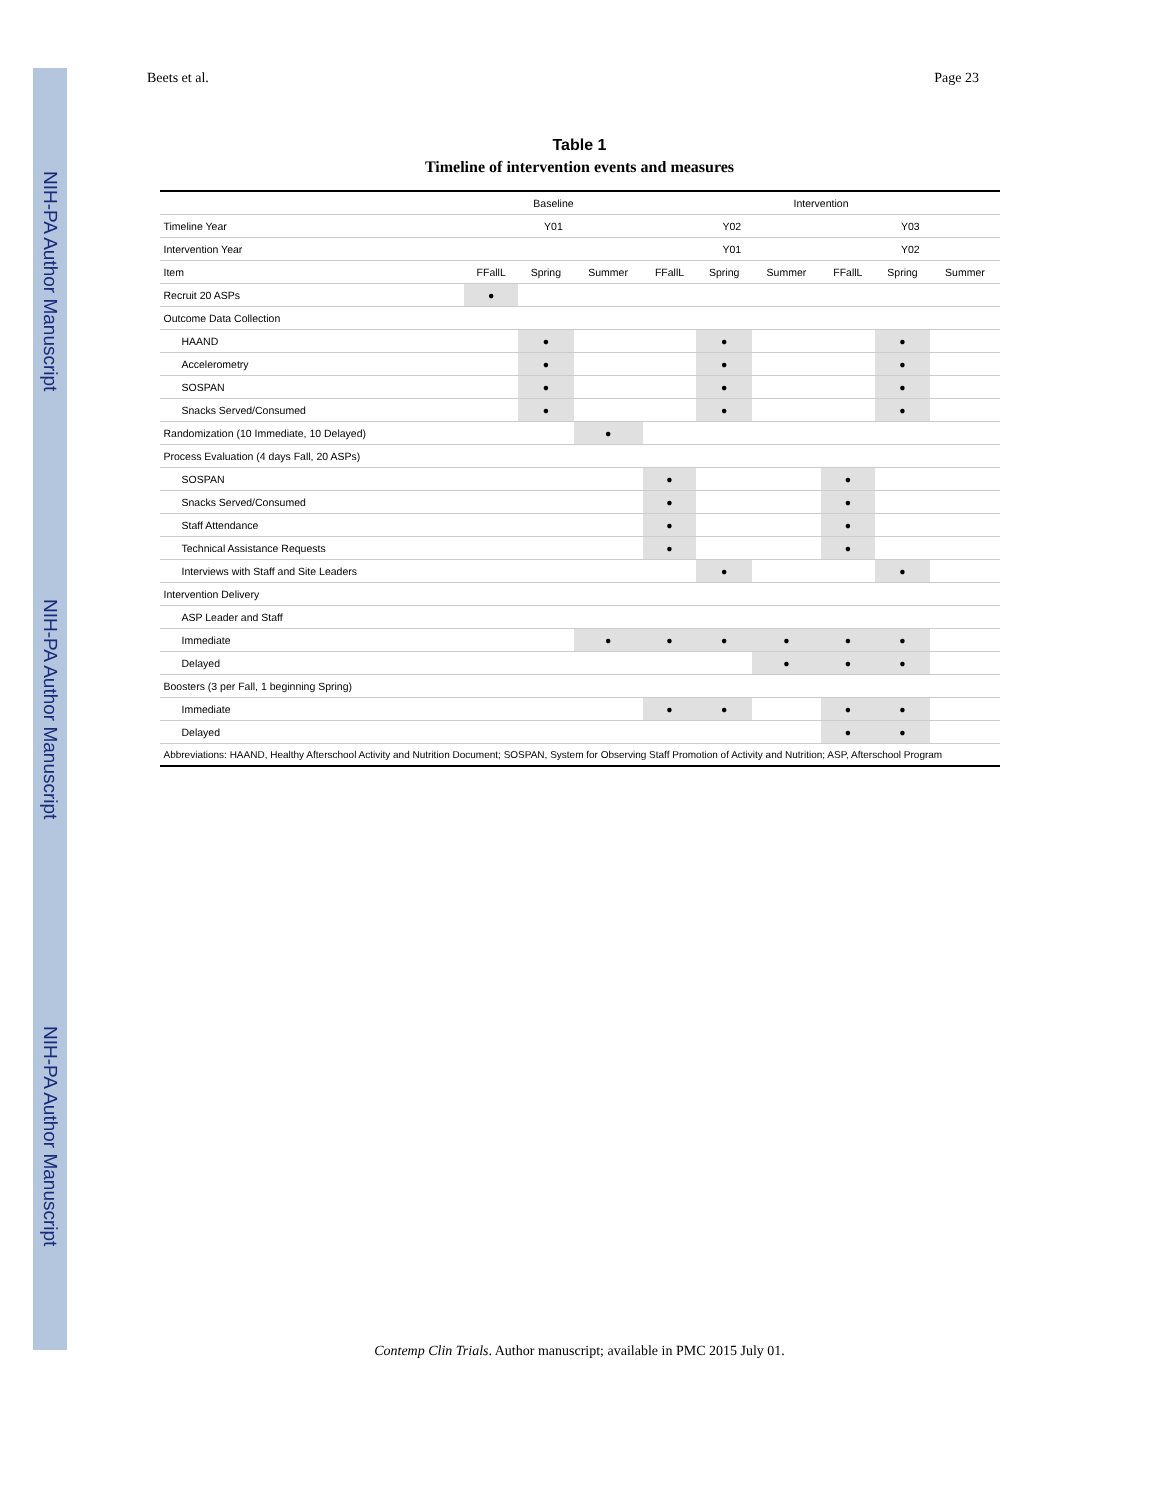NIH-PA Author Manuscript NIH-PA Author Manuscript NIH-PA Author Manuscript
Beets et al. Page 23
Table 1
Timeline of intervention events and measures
| | Baseline | | | Intervention | | | | | |
| --- | --- | --- | --- | --- | --- | --- | --- | --- | --- |
| Timeline Year | Y01 | | | Y02 | | | Y03 | | |
| Intervention Year | | | | Y01 | | | Y02 | | |
| Item | FFallL | Spring | Summer | FFallL | Spring | Summer | FFallL | Spring | Summer |
| Recruit 20 ASPs | ● | | | | | | | | |
| Outcome Data Collection | | | | | | | | | |
| HAAND | | ● | | | ● | | | ● | |
| Accelerometry | | ● | | | ● | | | ● | |
| SOSPAN | | ● | | | ● | | | ● | |
| Snacks Served/Consumed | | ● | | | ● | | | ● | |
| Randomization (10 Immediate, 10 Delayed) | | | ● | | | | | | |
| Process Evaluation (4 days Fall, 20 ASPs) | | | | | | | | | |
| SOSPAN | | | | ● | | | ● | | |
| Snacks Served/Consumed | | | | ● | | | ● | | |
| Staff Attendance | | | | ● | | | ● | | |
| Technical Assistance Requests | | | | ● | | | ● | | |
| Interviews with Staff and Site Leaders | | | | | ● | | | ● | |
| Intervention Delivery | | | | | | | | | |
| ASP Leader and Staff | | | | | | | | | |
| Immediate | | | ● | ● | ● | ● | ● | ● | |
| Delayed | | | | | | ● | ● | ● | |
| Boosters (3 per Fall, 1 beginning Spring) | | | | | | | | | |
| Immediate | | | | ● | ● | | ● | ● | |
| Delayed | | | | | | | ● | ● | |
| Abbreviations: HAAND, Healthy Afterschool Activity and Nutrition Document; SOSPAN, System for Observing Staff Promotion of Activity and Nutrition; ASP, Afterschool Program | | | | | | | | | |
Contemp Clin Trials. Author manuscript; available in PMC 2015 July 01.